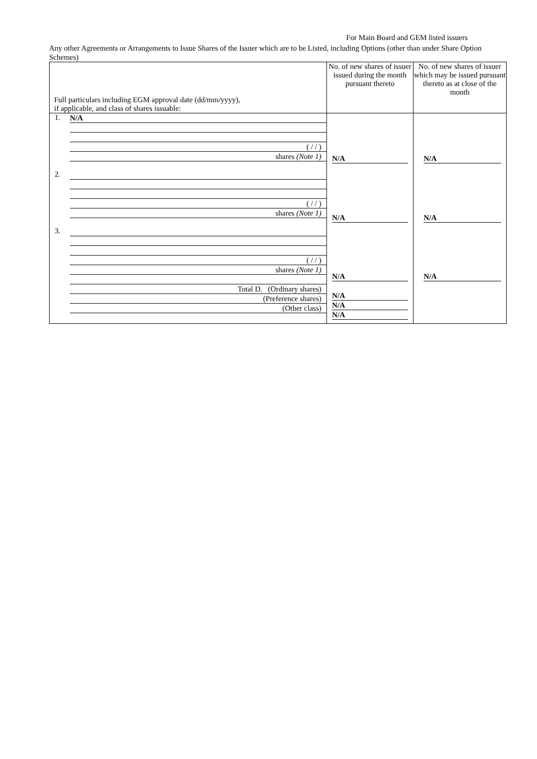For Main Board and GEM listed issuers
Any other Agreements or Arrangements to Issue Shares of the Issuer which are to be Listed, including Options (other than under Share Option Schemes)
| Full particulars including EGM approval date (dd/mm/yyyy), if applicable, and class of shares issuable: | No. of new shares of issuer issued during the month pursuant thereto | No. of new shares of issuer which may be issued pursuant thereto as at close of the month |
| 1. N/A ( / / ) shares (Note 1) 2. ( / / ) shares (Note 1) 3. ( / / ) shares (Note 1) Total D. (Ordinary shares) (Preference shares) (Other class) | N/A N/A N/A N/A N/A N/A | N/A N/A N/A |